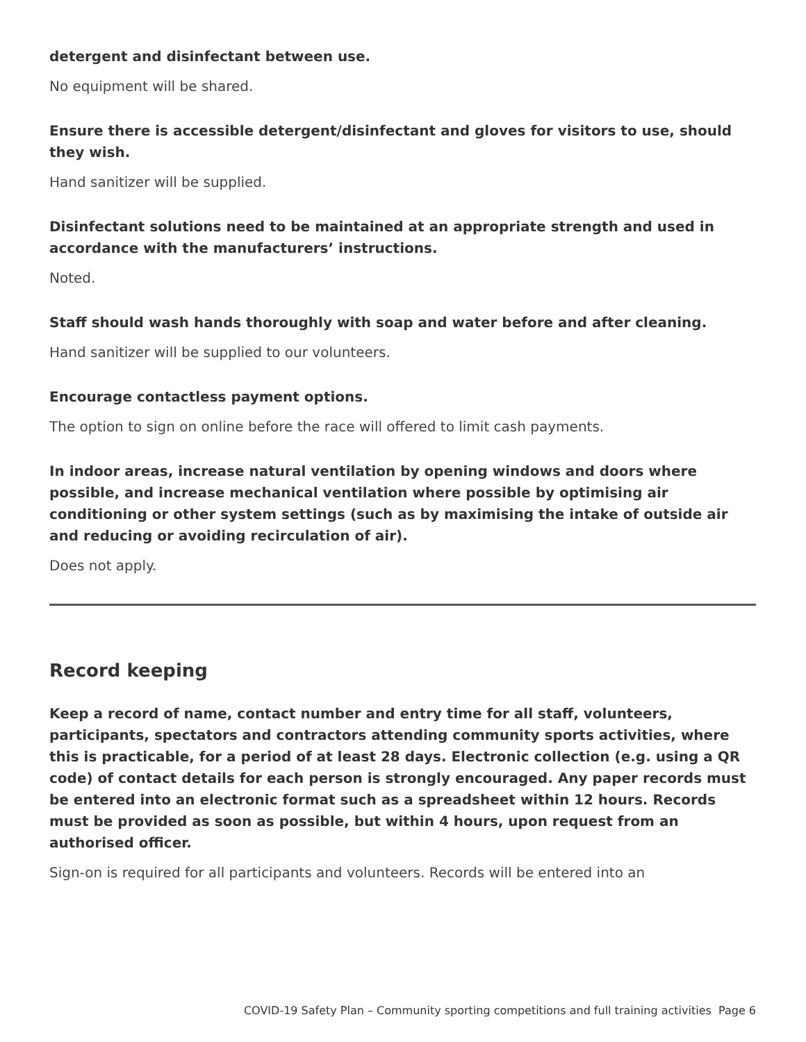detergent and disinfectant between use.
No equipment will be shared.
Ensure there is accessible detergent/disinfectant and gloves for visitors to use, should they wish.
Hand sanitizer will be supplied.
Disinfectant solutions need to be maintained at an appropriate strength and used in accordance with the manufacturers’ instructions.
Noted.
Staff should wash hands thoroughly with soap and water before and after cleaning.
Hand sanitizer will be supplied to our volunteers.
Encourage contactless payment options.
The option to sign on online before the race will offered to limit cash payments.
In indoor areas, increase natural ventilation by opening windows and doors where possible, and increase mechanical ventilation where possible by optimising air conditioning or other system settings (such as by maximising the intake of outside air and reducing or avoiding recirculation of air).
Does not apply.
Record keeping
Keep a record of name, contact number and entry time for all staff, volunteers, participants, spectators and contractors attending community sports activities, where this is practicable, for a period of at least 28 days. Electronic collection (e.g. using a QR code) of contact details for each person is strongly encouraged. Any paper records must be entered into an electronic format such as a spreadsheet within 12 hours. Records must be provided as soon as possible, but within 4 hours, upon request from an authorised officer.
Sign-on is required for all participants and volunteers. Records will be entered into an
COVID-19 Safety Plan – Community sporting competitions and full training activities Page 6